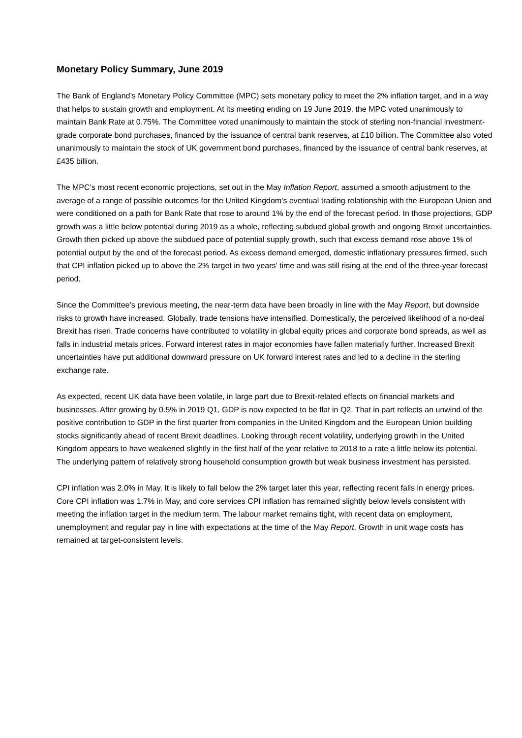Monetary Policy Summary, June 2019
The Bank of England’s Monetary Policy Committee (MPC) sets monetary policy to meet the 2% inflation target, and in a way that helps to sustain growth and employment. At its meeting ending on 19 June 2019, the MPC voted unanimously to maintain Bank Rate at 0.75%. The Committee voted unanimously to maintain the stock of sterling non-financial investment-grade corporate bond purchases, financed by the issuance of central bank reserves, at £10 billion. The Committee also voted unanimously to maintain the stock of UK government bond purchases, financed by the issuance of central bank reserves, at £435 billion.
The MPC’s most recent economic projections, set out in the May Inflation Report, assumed a smooth adjustment to the average of a range of possible outcomes for the United Kingdom’s eventual trading relationship with the European Union and were conditioned on a path for Bank Rate that rose to around 1% by the end of the forecast period. In those projections, GDP growth was a little below potential during 2019 as a whole, reflecting subdued global growth and ongoing Brexit uncertainties. Growth then picked up above the subdued pace of potential supply growth, such that excess demand rose above 1% of potential output by the end of the forecast period. As excess demand emerged, domestic inflationary pressures firmed, such that CPI inflation picked up to above the 2% target in two years’ time and was still rising at the end of the three-year forecast period.
Since the Committee’s previous meeting, the near-term data have been broadly in line with the May Report, but downside risks to growth have increased. Globally, trade tensions have intensified. Domestically, the perceived likelihood of a no-deal Brexit has risen. Trade concerns have contributed to volatility in global equity prices and corporate bond spreads, as well as falls in industrial metals prices. Forward interest rates in major economies have fallen materially further. Increased Brexit uncertainties have put additional downward pressure on UK forward interest rates and led to a decline in the sterling exchange rate.
As expected, recent UK data have been volatile, in large part due to Brexit-related effects on financial markets and businesses. After growing by 0.5% in 2019 Q1, GDP is now expected to be flat in Q2. That in part reflects an unwind of the positive contribution to GDP in the first quarter from companies in the United Kingdom and the European Union building stocks significantly ahead of recent Brexit deadlines. Looking through recent volatility, underlying growth in the United Kingdom appears to have weakened slightly in the first half of the year relative to 2018 to a rate a little below its potential. The underlying pattern of relatively strong household consumption growth but weak business investment has persisted.
CPI inflation was 2.0% in May. It is likely to fall below the 2% target later this year, reflecting recent falls in energy prices. Core CPI inflation was 1.7% in May, and core services CPI inflation has remained slightly below levels consistent with meeting the inflation target in the medium term. The labour market remains tight, with recent data on employment, unemployment and regular pay in line with expectations at the time of the May Report. Growth in unit wage costs has remained at target-consistent levels.